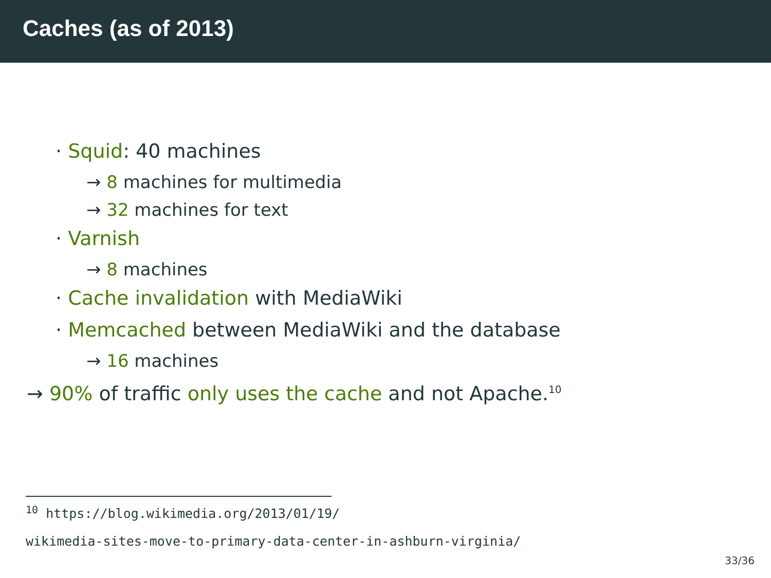Caches (as of 2013)
· Squid: 40 machines
→ 8 machines for multimedia
→ 32 machines for text
· Varnish
→ 8 machines
· Cache invalidation with MediaWiki
· Memcached between MediaWiki and the database
→ 16 machines
→ 90% of traffic only uses the cache and not Apache.<sup>10</sup>
<sup>10</sup> https://blog.wikimedia.org/2013/01/19/
wikimedia-sites-move-to-primary-data-center-in-ashburn-virginia/
33/36